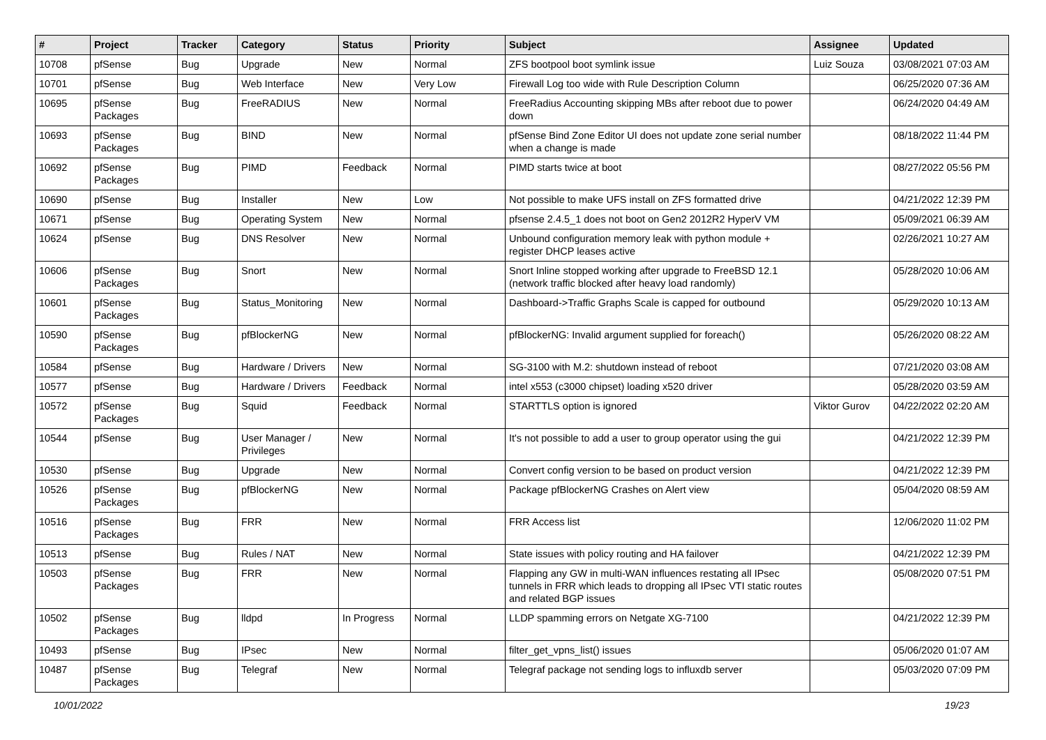| # | Project | Tracker | Category | Status | Priority | Subject | Assignee | Updated |
| --- | --- | --- | --- | --- | --- | --- | --- | --- |
| 10708 | pfSense | Bug | Upgrade | New | Normal | ZFS bootpool boot symlink issue | Luiz Souza | 03/08/2021 07:03 AM |
| 10701 | pfSense | Bug | Web Interface | New | Very Low | Firewall Log too wide with Rule Description Column | | 06/25/2020 07:36 AM |
| 10695 | pfSense Packages | Bug | FreeRADIUS | New | Normal | FreeRadius Accounting skipping MBs after reboot due to power down | | 06/24/2020 04:49 AM |
| 10693 | pfSense Packages | Bug | BIND | New | Normal | pfSense Bind Zone Editor UI does not update zone serial number when a change is made | | 08/18/2022 11:44 PM |
| 10692 | pfSense Packages | Bug | PIMD | Feedback | Normal | PIMD starts twice at boot | | 08/27/2022 05:56 PM |
| 10690 | pfSense | Bug | Installer | New | Low | Not possible to make UFS install on ZFS formatted drive | | 04/21/2022 12:39 PM |
| 10671 | pfSense | Bug | Operating System | New | Normal | pfsense 2.4.5_1 does not boot on Gen2 2012R2 HyperV VM | | 05/09/2021 06:39 AM |
| 10624 | pfSense | Bug | DNS Resolver | New | Normal | Unbound configuration memory leak with python module + register DHCP leases active | | 02/26/2021 10:27 AM |
| 10606 | pfSense Packages | Bug | Snort | New | Normal | Snort Inline stopped working after upgrade to FreeBSD 12.1 (network traffic blocked after heavy load randomly) | | 05/28/2020 10:06 AM |
| 10601 | pfSense Packages | Bug | Status_Monitoring | New | Normal | Dashboard->Traffic Graphs Scale is capped for outbound | | 05/29/2020 10:13 AM |
| 10590 | pfSense Packages | Bug | pfBlockerNG | New | Normal | pfBlockerNG: Invalid argument supplied for foreach() | | 05/26/2020 08:22 AM |
| 10584 | pfSense | Bug | Hardware / Drivers | New | Normal | SG-3100 with M.2: shutdown instead of reboot | | 07/21/2020 03:08 AM |
| 10577 | pfSense | Bug | Hardware / Drivers | Feedback | Normal | intel x553 (c3000 chipset) loading x520 driver | | 05/28/2020 03:59 AM |
| 10572 | pfSense Packages | Bug | Squid | Feedback | Normal | STARTTLS option is ignored | Viktor Gurov | 04/22/2022 02:20 AM |
| 10544 | pfSense | Bug | User Manager / Privileges | New | Normal | It's not possible to add a user to group operator using the gui | | 04/21/2022 12:39 PM |
| 10530 | pfSense | Bug | Upgrade | New | Normal | Convert config version to be based on product version | | 04/21/2022 12:39 PM |
| 10526 | pfSense Packages | Bug | pfBlockerNG | New | Normal | Package pfBlockerNG Crashes on Alert view | | 05/04/2020 08:59 AM |
| 10516 | pfSense Packages | Bug | FRR | New | Normal | FRR Access list | | 12/06/2020 11:02 PM |
| 10513 | pfSense | Bug | Rules / NAT | New | Normal | State issues with policy routing and HA failover | | 04/21/2022 12:39 PM |
| 10503 | pfSense Packages | Bug | FRR | New | Normal | Flapping any GW in multi-WAN influences restating all IPsec tunnels in FRR which leads to dropping all IPsec VTI static routes and related BGP issues | | 05/08/2020 07:51 PM |
| 10502 | pfSense Packages | Bug | lldpd | In Progress | Normal | LLDP spamming errors on Netgate XG-7100 | | 04/21/2022 12:39 PM |
| 10493 | pfSense | Bug | IPsec | New | Normal | filter_get_vpns_list() issues | | 05/06/2020 01:07 AM |
| 10487 | pfSense Packages | Bug | Telegraf | New | Normal | Telegraf package not sending logs to influxdb server | | 05/03/2020 07:09 PM |
10/01/2022 19/23